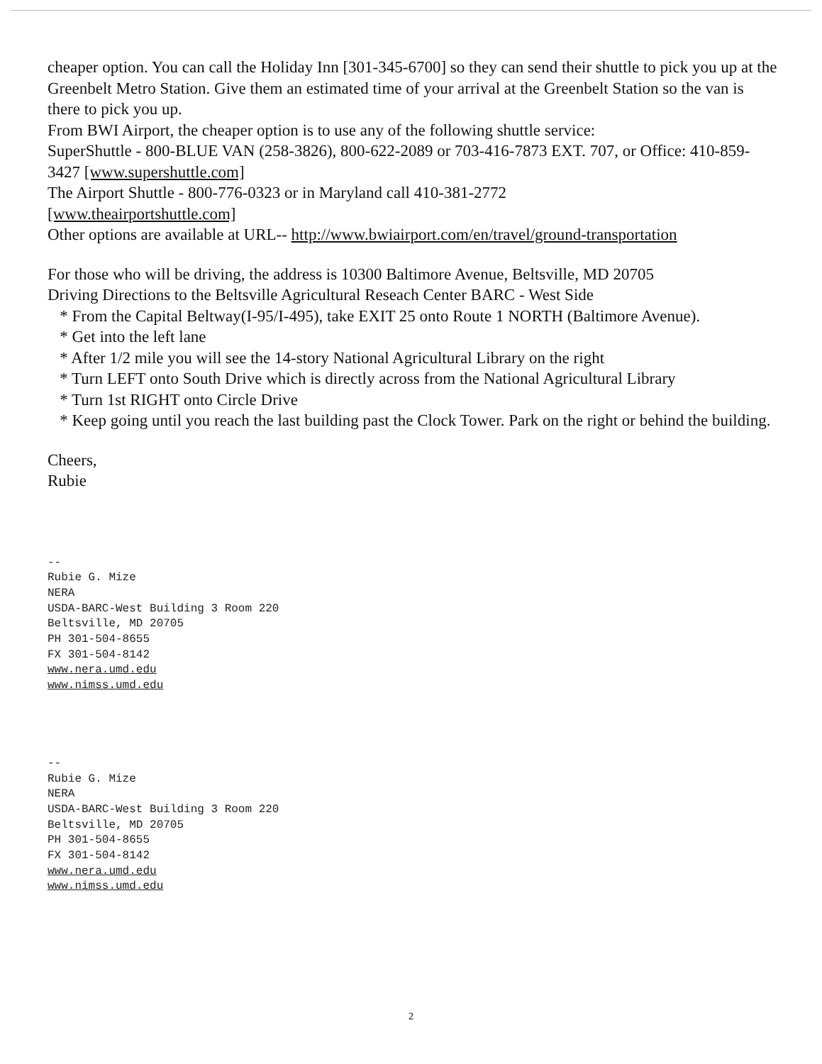cheaper option. You can call the Holiday Inn [301-345-6700] so they can send their shuttle to pick you up at the Greenbelt Metro Station. Give them an estimated time of your arrival at the Greenbelt Station so the van is there to pick you up.
From BWI Airport, the cheaper option is to use any of the following shuttle service:
SuperShuttle - 800-BLUE VAN (258-3826), 800-622-2089 or 703-416-7873 EXT. 707, or Office: 410-859-3427 [www.supershuttle.com]
The Airport Shuttle - 800-776-0323 or in Maryland call 410-381-2772
[www.theairportshuttle.com]
Other options are available at URL-- http://www.bwiairport.com/en/travel/ground-transportation
For those who will be driving, the address is 10300 Baltimore Avenue, Beltsville, MD 20705
Driving Directions to the Beltsville Agricultural Reseach Center BARC - West Side
* From the Capital Beltway(I-95/I-495), take EXIT 25 onto Route 1 NORTH (Baltimore Avenue).
* Get into the left lane
* After 1/2 mile you will see the 14-story National Agricultural Library on the right
* Turn LEFT onto South Drive which is directly across from the National Agricultural Library
* Turn 1st RIGHT onto Circle Drive
* Keep going until you reach the last building past the Clock Tower. Park on the right or behind the building.
Cheers,
Rubie
--
Rubie G. Mize
NERA
USDA-BARC-West Building 3 Room 220
Beltsville, MD 20705
PH 301-504-8655
FX 301-504-8142
www.nera.umd.edu
www.nimss.umd.edu
--
Rubie G. Mize
NERA
USDA-BARC-West Building 3 Room 220
Beltsville, MD 20705
PH 301-504-8655
FX 301-504-8142
www.nera.umd.edu
www.nimss.umd.edu
2